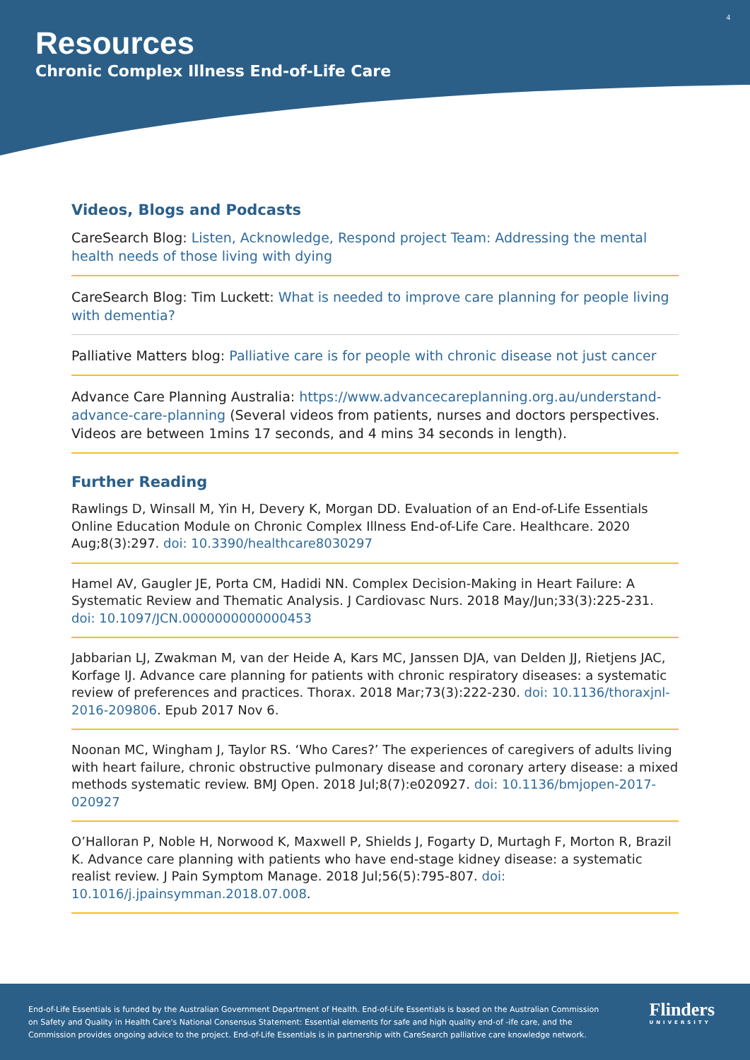4
Resources
Chronic Complex Illness End-of-Life Care
Videos, Blogs and Podcasts
CareSearch Blog: Listen, Acknowledge, Respond project Team: Addressing the mental health needs of those living with dying
CareSearch Blog: Tim Luckett: What is needed to improve care planning for people living with dementia?
Palliative Matters blog: Palliative care is for people with chronic disease not just cancer
Advance Care Planning Australia: https://www.advancecareplanning.org.au/understand-advance-care-planning (Several videos from patients, nurses and doctors perspectives. Videos are between 1mins 17 seconds, and 4 mins 34 seconds in length).
Further Reading
Rawlings D, Winsall M, Yin H, Devery K, Morgan DD. Evaluation of an End-of-Life Essentials Online Education Module on Chronic Complex Illness End-of-Life Care. Healthcare. 2020 Aug;8(3):297. doi: 10.3390/healthcare8030297
Hamel AV, Gaugler JE, Porta CM, Hadidi NN. Complex Decision-Making in Heart Failure: A Systematic Review and Thematic Analysis. J Cardiovasc Nurs. 2018 May/Jun;33(3):225-231. doi: 10.1097/JCN.0000000000000453
Jabbarian LJ, Zwakman M, van der Heide A, Kars MC, Janssen DJA, van Delden JJ, Rietjens JAC, Korfage IJ. Advance care planning for patients with chronic respiratory diseases: a systematic review of preferences and practices. Thorax. 2018 Mar;73(3):222-230. doi: 10.1136/thoraxjnl-2016-209806. Epub 2017 Nov 6.
Noonan MC, Wingham J, Taylor RS. ‘Who Cares?’ The experiences of caregivers of adults living with heart failure, chronic obstructive pulmonary disease and coronary artery disease: a mixed methods systematic review. BMJ Open. 2018 Jul;8(7):e020927. doi: 10.1136/bmjopen-2017-020927
O’Halloran P, Noble H, Norwood K, Maxwell P, Shields J, Fogarty D, Murtagh F, Morton R, Brazil K. Advance care planning with patients who have end-stage kidney disease: a systematic realist review. J Pain Symptom Manage. 2018 Jul;56(5):795-807. doi: 10.1016/j.jpainsymman.2018.07.008.
End-of-Life Essentials is funded by the Australian Government Department of Health. End-of-Life Essentials is based on the Australian Commission
on Safety and Quality in Health Care's National Consensus Statement: Essential elements for safe and high quality end-of -ife care, and the
Commission provides ongoing advice to the project. End-of-Life Essentials is in partnership with CareSearch palliative care knowledge network.
Flinders
UNIVERSITY